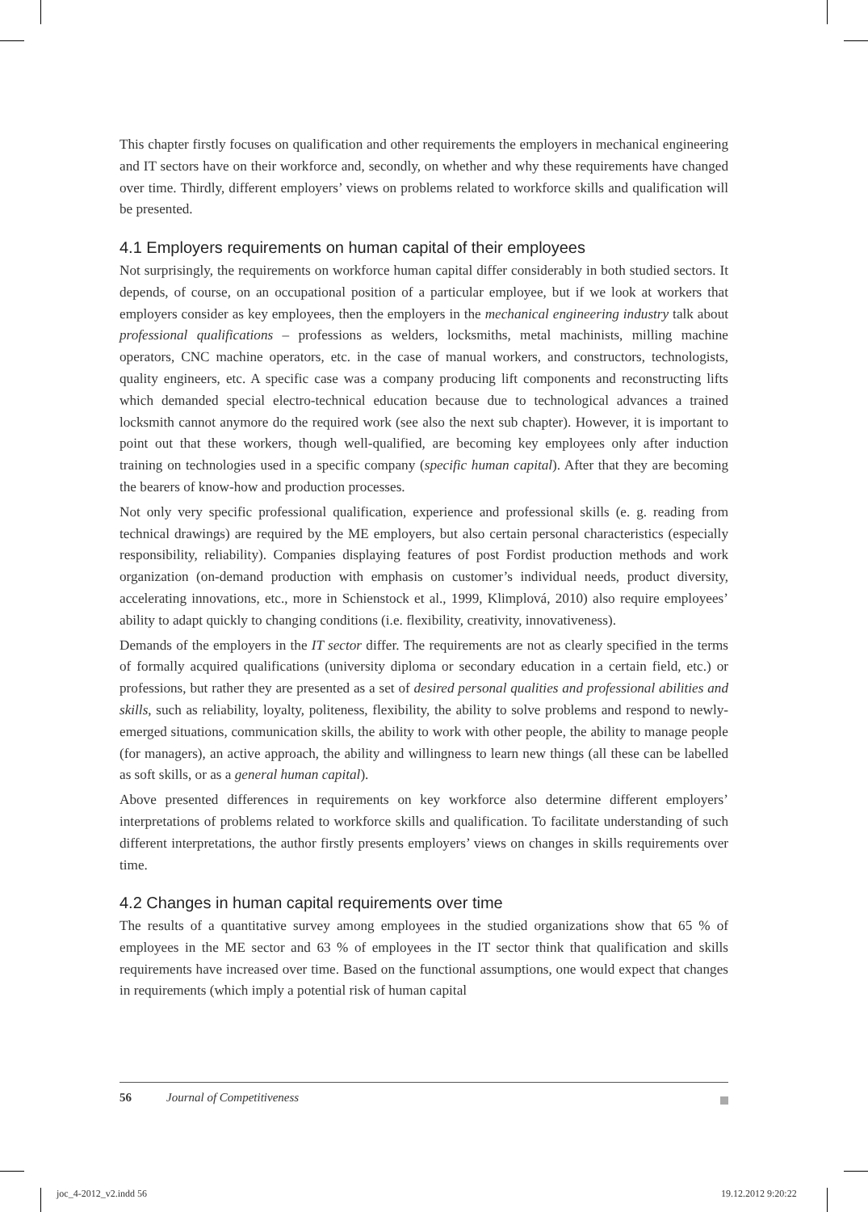This chapter firstly focuses on qualification and other requirements the employers in mechanical engineering and IT sectors have on their workforce and, secondly, on whether and why these requirements have changed over time. Thirdly, different employers’ views on problems related to workforce skills and qualification will be presented.
4.1 Employers requirements on human capital of their employees
Not surprisingly, the requirements on workforce human capital differ considerably in both studied sectors. It depends, of course, on an occupational position of a particular employee, but if we look at workers that employers consider as key employees, then the employers in the mechanical engineering industry talk about professional qualifications – professions as welders, locksmiths, metal machinists, milling machine operators, CNC machine operators, etc. in the case of manual workers, and constructors, technologists, quality engineers, etc. A specific case was a company producing lift components and reconstructing lifts which demanded special electro-technical education because due to technological advances a trained locksmith cannot anymore do the required work (see also the next sub chapter). However, it is important to point out that these workers, though well-qualified, are becoming key employees only after induction training on technologies used in a specific company (specific human capital). After that they are becoming the bearers of know-how and production processes.
Not only very specific professional qualification, experience and professional skills (e. g. reading from technical drawings) are required by the ME employers, but also certain personal characteristics (especially responsibility, reliability). Companies displaying features of post Fordist production methods and work organization (on-demand production with emphasis on customer’s individual needs, product diversity, accelerating innovations, etc., more in Schienstock et al., 1999, Klimplová, 2010) also require employees’ ability to adapt quickly to changing conditions (i.e. flexibility, creativity, innovativeness).
Demands of the employers in the IT sector differ. The requirements are not as clearly specified in the terms of formally acquired qualifications (university diploma or secondary education in a certain field, etc.) or professions, but rather they are presented as a set of desired personal qualities and professional abilities and skills, such as reliability, loyalty, politeness, flexibility, the ability to solve problems and respond to newly-emerged situations, communication skills, the ability to work with other people, the ability to manage people (for managers), an active approach, the ability and willingness to learn new things (all these can be labelled as soft skills, or as a general human capital).
Above presented differences in requirements on key workforce also determine different employers’ interpretations of problems related to workforce skills and qualification. To facilitate understanding of such different interpretations, the author firstly presents employers’ views on changes in skills requirements over time.
4.2 Changes in human capital requirements over time
The results of a quantitative survey among employees in the studied organizations show that 65 % of employees in the ME sector and 63 % of employees in the IT sector think that qualification and skills requirements have increased over time. Based on the functional assumptions, one would expect that changes in requirements (which imply a potential risk of human capital
56 Journal of Competitiveness
joc_4-2012_v2.indd 56 19.12.2012 9:20:22